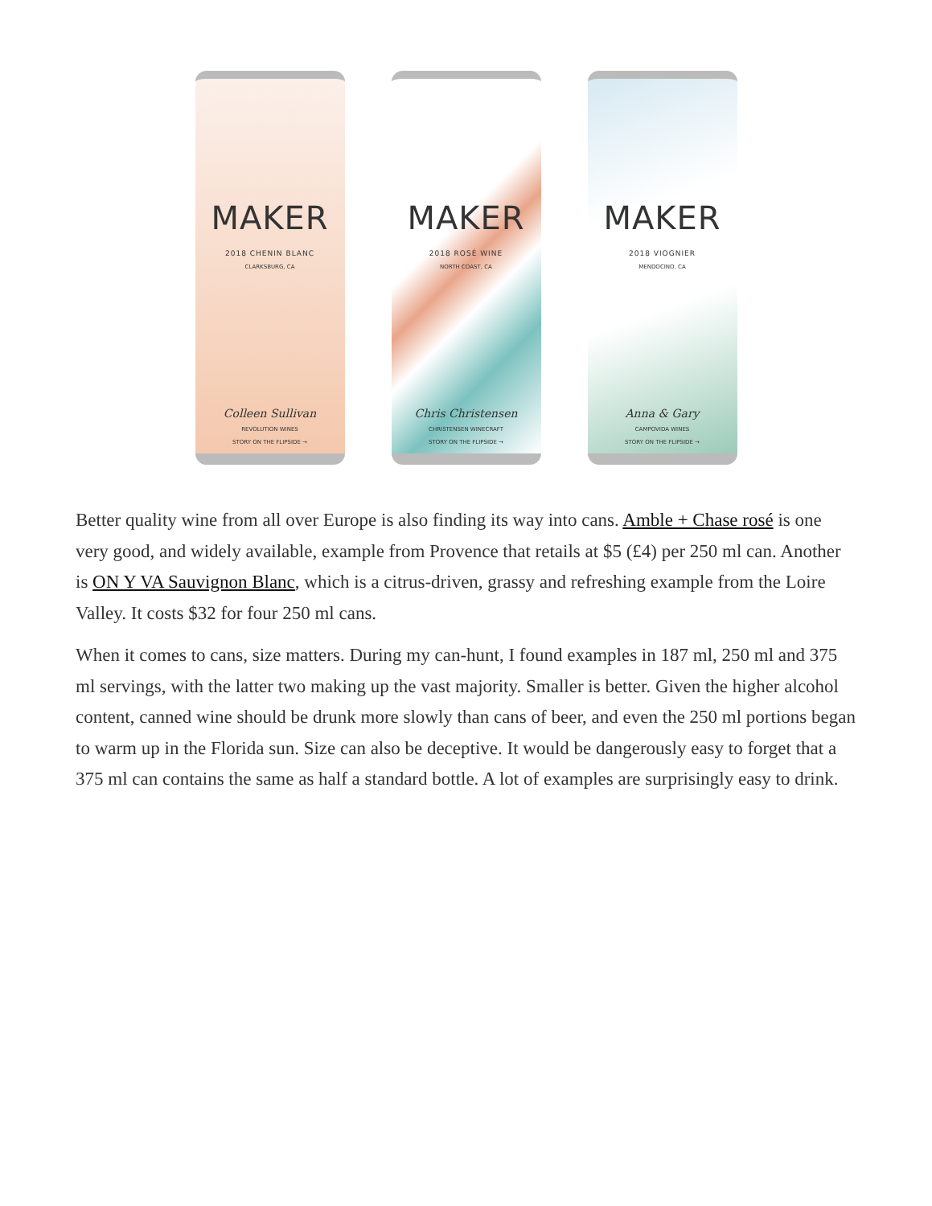MAKER
2018 CHENIN BLANC
CLARKSBURG, CA
Colleen Sullivan
REVOLUTION WINES
STORY ON THE FLIPSIDE →
MAKER
2018 ROSÉ WINE
NORTH COAST, CA
Chris Christensen
CHRISTENSEN WINECRAFT
STORY ON THE FLIPSIDE →
MAKER
2018 VIOGNIER
MENDOCINO, CA
Anna & Gary
CAMPOVIDA WINES
STORY ON THE FLIPSIDE →
Better quality wine from all over Europe is also finding its way into cans. Amble + Chase rosé is one very good, and widely available, example from Provence that retails at $5 (£4) per 250 ml can. Another is ON Y VA Sauvignon Blanc, which is a citrus-driven, grassy and refreshing example from the Loire Valley. It costs $32 for four 250 ml cans.
When it comes to cans, size matters. During my can-hunt, I found examples in 187 ml, 250 ml and 375 ml servings, with the latter two making up the vast majority. Smaller is better. Given the higher alcohol content, canned wine should be drunk more slowly than cans of beer, and even the 250 ml portions began to warm up in the Florida sun. Size can also be deceptive. It would be dangerously easy to forget that a 375 ml can contains the same as half a standard bottle. A lot of examples are surprisingly easy to drink.